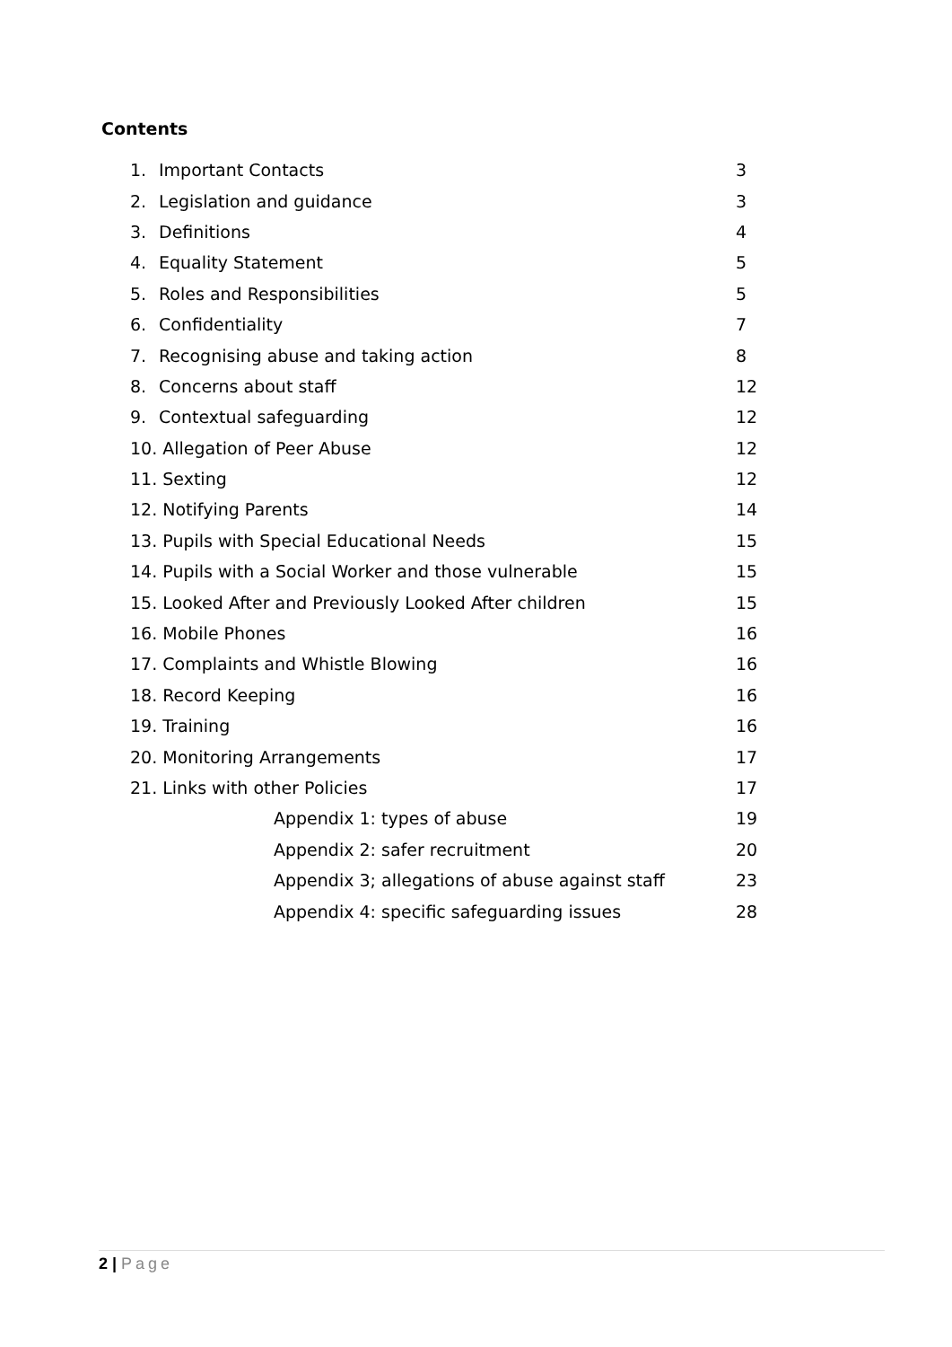Contents
1. Important Contacts 3
2. Legislation and guidance 3
3. Definitions 4
4. Equality Statement 5
5. Roles and Responsibilities 5
6. Confidentiality 7
7. Recognising abuse and taking action 8
8. Concerns about staff 12
9. Contextual safeguarding 12
10. Allegation of Peer Abuse 12
11. Sexting 12
12. Notifying Parents 14
13. Pupils with Special Educational Needs 15
14. Pupils with a Social Worker and those vulnerable 15
15. Looked After and Previously Looked After children 15
16. Mobile Phones 16
17. Complaints and Whistle Blowing 16
18. Record Keeping 16
19. Training 16
20. Monitoring Arrangements 17
21. Links with other Policies 17
Appendix 1: types of abuse 19
Appendix 2: safer recruitment 20
Appendix 3; allegations of abuse against staff 23
Appendix 4: specific safeguarding issues 28
2 | Page